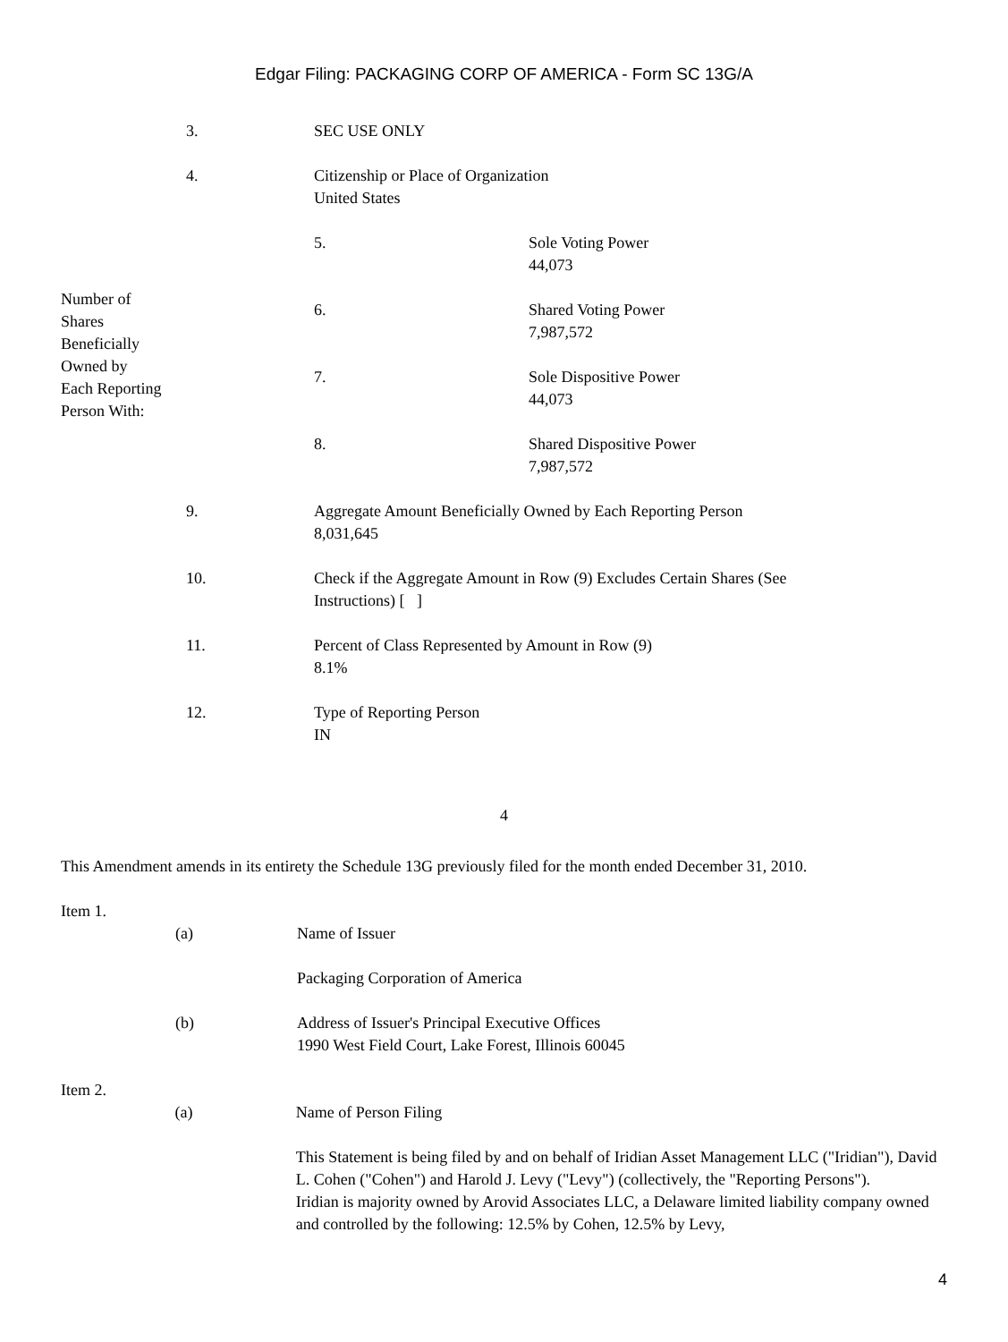Edgar Filing: PACKAGING CORP OF AMERICA - Form SC 13G/A
| | 3. | SEC USE ONLY | |
| | 4. | Citizenship or Place of Organization United States | |
| Number of Shares Beneficially Owned by Each Reporting Person With: | | 5. | Sole Voting Power 44,073 |
| | | 6. | Shared Voting Power 7,987,572 |
| | | 7. | Sole Dispositive Power 44,073 |
| | | 8. | Shared Dispositive Power 7,987,572 |
| | 9. | Aggregate Amount Beneficially Owned by Each Reporting Person 8,031,645 | |
| | 10. | Check if the Aggregate Amount in Row (9) Excludes Certain Shares (See Instructions) [ ] | |
| | 11. | Percent of Class Represented by Amount in Row (9) 8.1% | |
| | 12. | Type of Reporting Person IN | |
4
This Amendment amends in its entirety the Schedule 13G previously filed for the month ended December 31, 2010.
Item 1.
| | (a) | Name of Issuer |
| | | Packaging Corporation of America |
| | (b) | Address of Issuer's Principal Executive Offices 1990 West Field Court, Lake Forest, Illinois 60045 |
Item 2.
| | (a) | Name of Person Filing |
| | | This Statement is being filed by and on behalf of Iridian Asset Management LLC ("Iridian"), David L. Cohen ("Cohen") and Harold J. Levy ("Levy") (collectively, the "Reporting Persons"). Iridian is majority owned by Arovid Associates LLC, a Delaware limited liability company owned and controlled by the following: 12.5% by Cohen, 12.5% by Levy, |
4